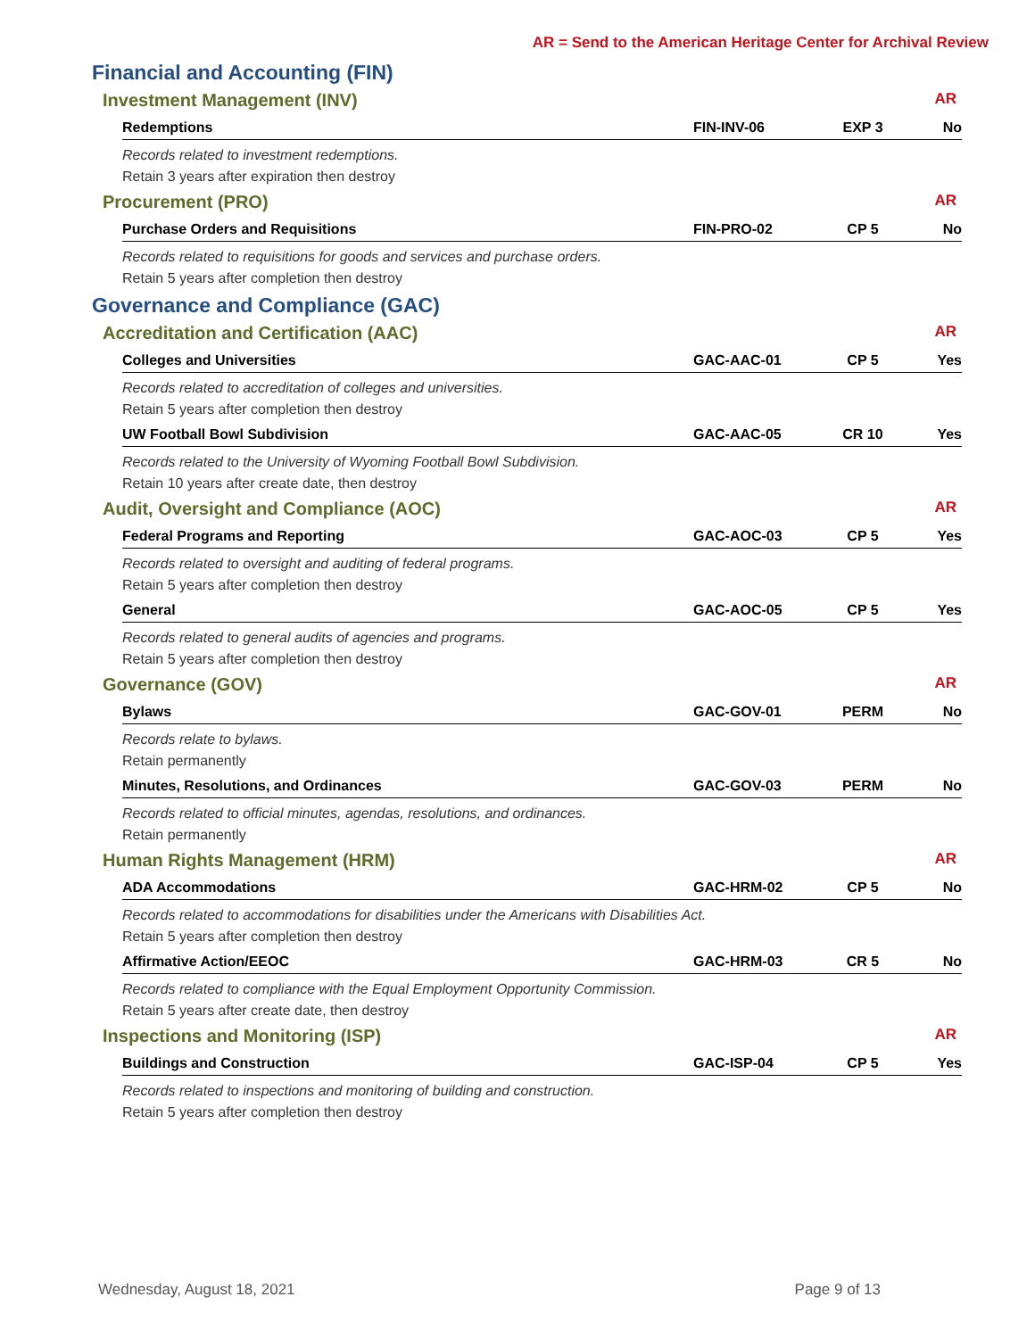AR = Send to the American Heritage Center for Archival Review
Financial and Accounting (FIN)
Investment Management (INV) AR
| Redemptions | FIN-INV-06 | EXP 3 | No |
| Records related to investment redemptions. | | | |
| Retain 3 years after expiration then destroy | | | |
Procurement (PRO) AR
| Purchase Orders and Requisitions | FIN-PRO-02 | CP 5 | No |
| Records related to requisitions for goods and services and purchase orders. | | | |
| Retain 5 years after completion then destroy | | | |
Governance and Compliance (GAC)
Accreditation and Certification (AAC) AR
| Colleges and Universities | GAC-AAC-01 | CP 5 | Yes |
| Records related to accreditation of colleges and universities. | | | |
| Retain 5 years after completion then destroy | | | |
| UW Football Bowl Subdivision | GAC-AAC-05 | CR 10 | Yes |
| Records related to the University of Wyoming Football Bowl Subdivision. | | | |
| Retain 10 years after create date, then destroy | | | |
Audit, Oversight and Compliance (AOC) AR
| Federal Programs and Reporting | GAC-AOC-03 | CP 5 | Yes |
| Records related to oversight and auditing of federal programs. | | | |
| Retain 5 years after completion then destroy | | | |
| General | GAC-AOC-05 | CP 5 | Yes |
| Records related to general audits of agencies and programs. | | | |
| Retain 5 years after completion then destroy | | | |
Governance (GOV) AR
| Bylaws | GAC-GOV-01 | PERM | No |
| Records relate to bylaws. | | | |
| Retain permanently | | | |
| Minutes, Resolutions, and Ordinances | GAC-GOV-03 | PERM | No |
| Records related to official minutes, agendas, resolutions, and ordinances. | | | |
| Retain permanently | | | |
Human Rights Management (HRM) AR
| ADA Accommodations | GAC-HRM-02 | CP 5 | No |
| Records related to accommodations for disabilities under the Americans with Disabilities Act. | | | |
| Retain 5 years after completion then destroy | | | |
| Affirmative Action/EEOC | GAC-HRM-03 | CR 5 | No |
| Records related to compliance with the Equal Employment Opportunity Commission. | | | |
| Retain 5 years after create date, then destroy | | | |
Inspections and Monitoring (ISP) AR
| Buildings and Construction | GAC-ISP-04 | CP 5 | Yes |
| Records related to inspections and monitoring of building and construction. | | | |
| Retain 5 years after completion then destroy | | | |
Wednesday, August 18, 2021 Page 9 of 13